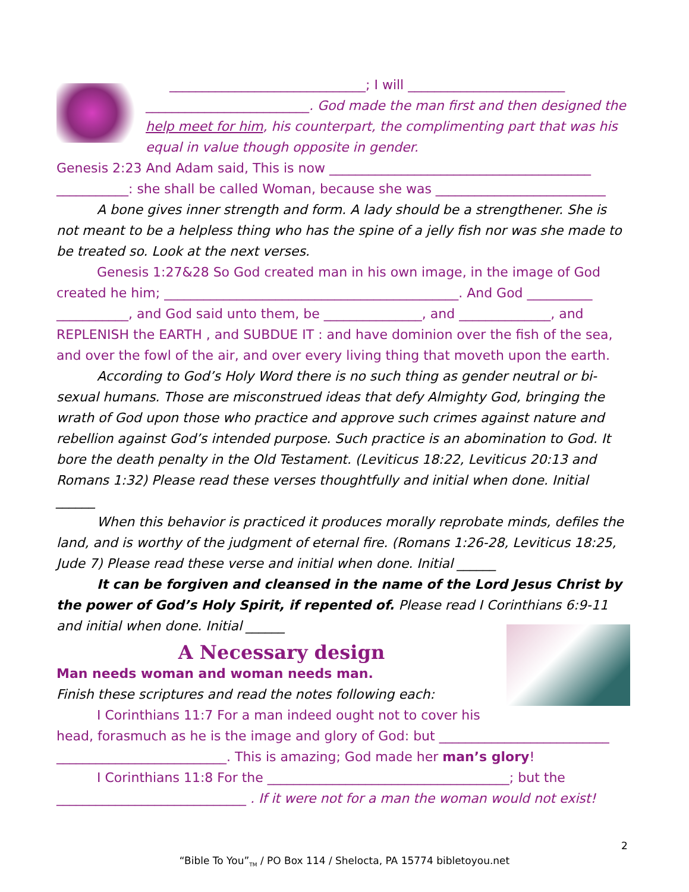______________________________; I will ________________________
_________________________. God made the man first and then designed the help meet for him, his counterpart, the complimenting part that was his equal in value though opposite in gender.
Genesis 2:23 And Adam said, This is now ________________________________________ ___________: she shall be called Woman, because she was __________________________
A bone gives inner strength and form. A lady should be a strengthener. She is not meant to be a helpless thing who has the spine of a jelly fish nor was she made to be treated so. Look at the next verses.
Genesis 1:27&28 So God created man in his own image, in the image of God created he him; _____________________________________________. And God __________ ___________, and God said unto them, be _______________, and ______________, and REPLENISH the EARTH , and SUBDUE IT : and have dominion over the fish of the sea, and over the fowl of the air, and over every living thing that moveth upon the earth.
According to God’s Holy Word there is no such thing as gender neutral or bi-sexual humans. Those are misconstrued ideas that defy Almighty God, bringing the wrath of God upon those who practice and approve such crimes against nature and rebellion against God’s intended purpose. Such practice is an abomination to God. It bore the death penalty in the Old Testament. (Leviticus 18:22, Leviticus 20:13 and Romans 1:32) Please read these verses thoughtfully and initial when done. Initial ______
When this behavior is practiced it produces morally reprobate minds, defiles the land, and is worthy of the judgment of eternal fire. (Romans 1:26-28, Leviticus 18:25, Jude 7) Please read these verse and initial when done. Initial ______
It can be forgiven and cleansed in the name of the Lord Jesus Christ by the power of God’s Holy Spirit, if repented of. Please read I Corinthians 6:9-11 and initial when done. Initial ______
A Necessary design
Man needs woman and woman needs man.
Finish these scriptures and read the notes following each:
I Corinthians 11:7 For a man indeed ought not to cover his head, forasmuch as he is the image and glory of God: but __________________________ __________________________. This is amazing; God made her man’s glory!
I Corinthians 11:8 For the _____________________________________; but the _____________________________ . If it were not for a man the woman would not exist!
2
“Bible To You”<sub>TM</sub> / PO Box 114 / Shelocta, PA 15774 bibletoyou.net